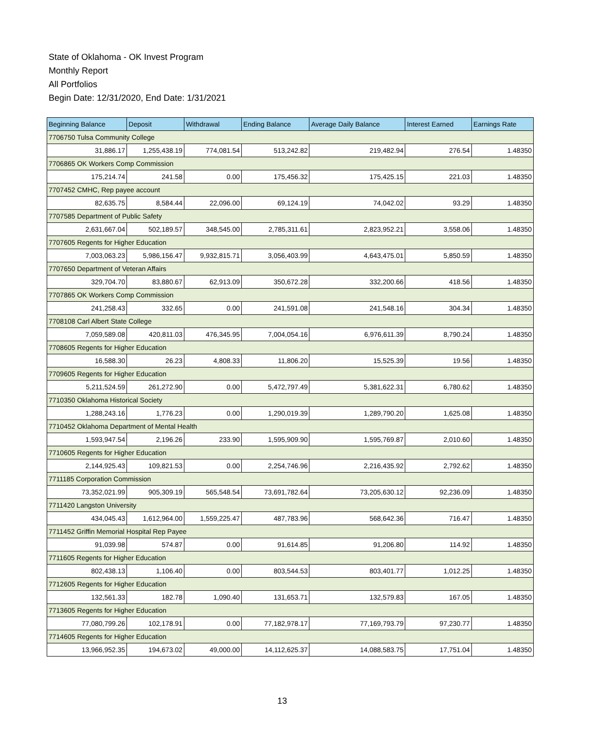State of Oklahoma - OK Invest Program
Monthly Report
All Portfolios
Begin Date: 12/31/2020, End Date: 1/31/2021
| Beginning Balance | Deposit | Withdrawal | Ending Balance | Average Daily Balance | Interest Earned | Earnings Rate |
| --- | --- | --- | --- | --- | --- | --- |
| 7706750 Tulsa Community College | | | | | | |
| 31,886.17 | 1,255,438.19 | 774,081.54 | 513,242.82 | 219,482.94 | 276.54 | 1.48350 |
| 7706865 OK Workers Comp Commission | | | | | | |
| 175,214.74 | 241.58 | 0.00 | 175,456.32 | 175,425.15 | 221.03 | 1.48350 |
| 7707452 CMHC, Rep payee account | | | | | | |
| 82,635.75 | 8,584.44 | 22,096.00 | 69,124.19 | 74,042.02 | 93.29 | 1.48350 |
| 7707585 Department of Public Safety | | | | | | |
| 2,631,667.04 | 502,189.57 | 348,545.00 | 2,785,311.61 | 2,823,952.21 | 3,558.06 | 1.48350 |
| 7707605 Regents for Higher Education | | | | | | |
| 7,003,063.23 | 5,986,156.47 | 9,932,815.71 | 3,056,403.99 | 4,643,475.01 | 5,850.59 | 1.48350 |
| 7707650 Department of Veteran Affairs | | | | | | |
| 329,704.70 | 83,880.67 | 62,913.09 | 350,672.28 | 332,200.66 | 418.56 | 1.48350 |
| 7707865 OK Workers Comp Commission | | | | | | |
| 241,258.43 | 332.65 | 0.00 | 241,591.08 | 241,548.16 | 304.34 | 1.48350 |
| 7708108 Carl Albert State College | | | | | | |
| 7,059,589.08 | 420,811.03 | 476,345.95 | 7,004,054.16 | 6,976,611.39 | 8,790.24 | 1.48350 |
| 7708605 Regents for Higher Education | | | | | | |
| 16,588.30 | 26.23 | 4,808.33 | 11,806.20 | 15,525.39 | 19.56 | 1.48350 |
| 7709605 Regents for Higher Education | | | | | | |
| 5,211,524.59 | 261,272.90 | 0.00 | 5,472,797.49 | 5,381,622.31 | 6,780.62 | 1.48350 |
| 7710350 Oklahoma Historical Society | | | | | | |
| 1,288,243.16 | 1,776.23 | 0.00 | 1,290,019.39 | 1,289,790.20 | 1,625.08 | 1.48350 |
| 7710452 Oklahoma Department of Mental Health | | | | | | |
| 1,593,947.54 | 2,196.26 | 233.90 | 1,595,909.90 | 1,595,769.87 | 2,010.60 | 1.48350 |
| 7710605 Regents for Higher Education | | | | | | |
| 2,144,925.43 | 109,821.53 | 0.00 | 2,254,746.96 | 2,216,435.92 | 2,792.62 | 1.48350 |
| 7711185 Corporation Commission | | | | | | |
| 73,352,021.99 | 905,309.19 | 565,548.54 | 73,691,782.64 | 73,205,630.12 | 92,236.09 | 1.48350 |
| 7711420 Langston University | | | | | | |
| 434,045.43 | 1,612,964.00 | 1,559,225.47 | 487,783.96 | 568,642.36 | 716.47 | 1.48350 |
| 7711452 Griffin Memorial Hospital Rep Payee | | | | | | |
| 91,039.98 | 574.87 | 0.00 | 91,614.85 | 91,206.80 | 114.92 | 1.48350 |
| 7711605 Regents for Higher Education | | | | | | |
| 802,438.13 | 1,106.40 | 0.00 | 803,544.53 | 803,401.77 | 1,012.25 | 1.48350 |
| 7712605 Regents for Higher Education | | | | | | |
| 132,561.33 | 182.78 | 1,090.40 | 131,653.71 | 132,579.83 | 167.05 | 1.48350 |
| 7713605 Regents for Higher Education | | | | | | |
| 77,080,799.26 | 102,178.91 | 0.00 | 77,182,978.17 | 77,169,793.79 | 97,230.77 | 1.48350 |
| 7714605 Regents for Higher Education | | | | | | |
| 13,966,952.35 | 194,673.02 | 49,000.00 | 14,112,625.37 | 14,088,583.75 | 17,751.04 | 1.48350 |
13